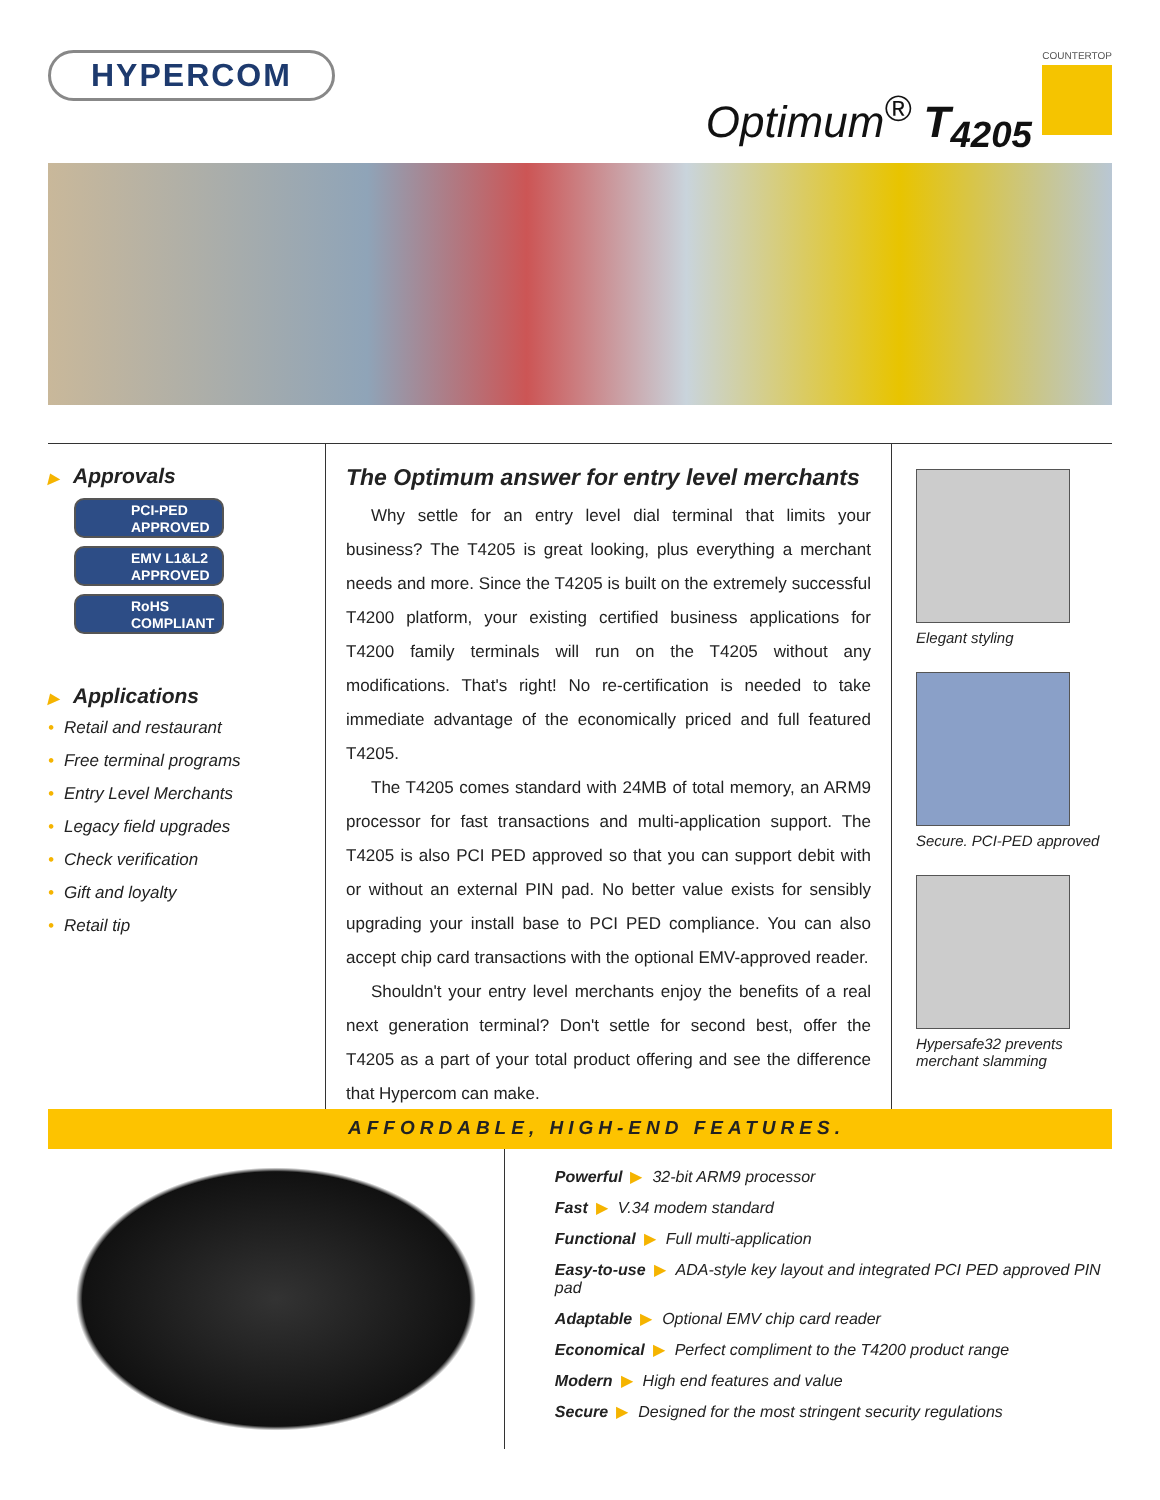HYPERCOM
Optimum<sup>®</sup> T<sub>4205</sub>
COUNTERTOP
▶ Approvals
PCI-PED
APPROVED
EMV L1&L2
APPROVED
RoHS
COMPLIANT
▶ Applications
• Retail and restaurant
• Free terminal programs
• Entry Level Merchants
• Legacy field upgrades
• Check verification
• Gift and loyalty
• Retail tip
The Optimum answer for entry level merchants
Why settle for an entry level dial terminal that limits your business? The T4205 is great looking, plus everything a merchant needs and more. Since the T4205 is built on the extremely successful T4200 platform, your existing certified business applications for T4200 family terminals will run on the T4205 without any modifications. That's right! No re-certification is needed to take immediate advantage of the economically priced and full featured T4205.
The T4205 comes standard with 24MB of total memory, an ARM9 processor for fast transactions and multi-application support. The T4205 is also PCI PED approved so that you can support debit with or without an external PIN pad. No better value exists for sensibly upgrading your install base to PCI PED compliance. You can also accept chip card transactions with the optional EMV-approved reader.
Shouldn't your entry level merchants enjoy the benefits of a real next generation terminal? Don't settle for second best, offer the T4205 as a part of your total product offering and see the difference that Hypercom can make.
Elegant styling
Secure. PCI-PED approved
Hypersafe32 prevents
merchant slamming
AFFORDABLE, HIGH-END FEATURES.
Powerful ▶ 32-bit ARM9 processor
Fast ▶ V.34 modem standard
Functional ▶ Full multi-application
Easy-to-use ▶ ADA-style key layout and integrated PCI PED approved PIN pad
Adaptable ▶ Optional EMV chip card reader
Economical ▶ Perfect compliment to the T4200 product range
Modern ▶ High end features and value
Secure ▶ Designed for the most stringent security regulations